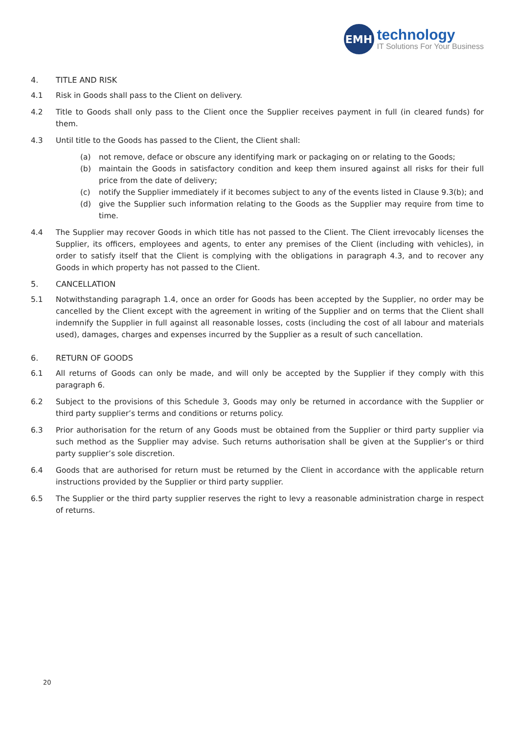EMH
technology
IT Solutions For Your Business
4. TITLE AND RISK
4.1 Risk in Goods shall pass to the Client on delivery.
4.2 Title to Goods shall only pass to the Client once the Supplier receives payment in full (in cleared funds) for them.
4.3 Until title to the Goods has passed to the Client, the Client shall:
(a) not remove, deface or obscure any identifying mark or packaging on or relating to the Goods;
(b) maintain the Goods in satisfactory condition and keep them insured against all risks for their full price from the date of delivery;
(c) notify the Supplier immediately if it becomes subject to any of the events listed in Clause 9.3(b); and
(d) give the Supplier such information relating to the Goods as the Supplier may require from time to time.
4.4 The Supplier may recover Goods in which title has not passed to the Client. The Client irrevocably licenses the Supplier, its officers, employees and agents, to enter any premises of the Client (including with vehicles), in order to satisfy itself that the Client is complying with the obligations in paragraph 4.3, and to recover any Goods in which property has not passed to the Client.
5. CANCELLATION
5.1 Notwithstanding paragraph 1.4, once an order for Goods has been accepted by the Supplier, no order may be cancelled by the Client except with the agreement in writing of the Supplier and on terms that the Client shall indemnify the Supplier in full against all reasonable losses, costs (including the cost of all labour and materials used), damages, charges and expenses incurred by the Supplier as a result of such cancellation.
6. RETURN OF GOODS
6.1 All returns of Goods can only be made, and will only be accepted by the Supplier if they comply with this paragraph 6.
6.2 Subject to the provisions of this Schedule 3, Goods may only be returned in accordance with the Supplier or third party supplier’s terms and conditions or returns policy.
6.3 Prior authorisation for the return of any Goods must be obtained from the Supplier or third party supplier via such method as the Supplier may advise. Such returns authorisation shall be given at the Supplier’s or third party supplier’s sole discretion.
6.4 Goods that are authorised for return must be returned by the Client in accordance with the applicable return instructions provided by the Supplier or third party supplier.
6.5 The Supplier or the third party supplier reserves the right to levy a reasonable administration charge in respect of returns.
20